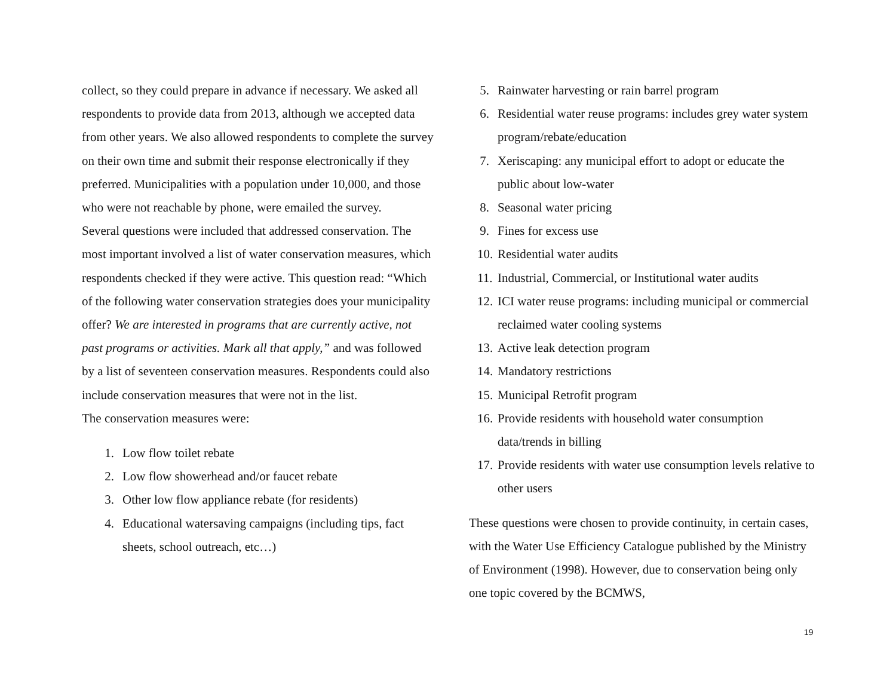collect, so they could prepare in advance if necessary. We asked all respondents to provide data from 2013, although we accepted data from other years. We also allowed respondents to complete the survey on their own time and submit their response electronically if they preferred. Municipalities with a population under 10,000, and those who were not reachable by phone, were emailed the survey.
Several questions were included that addressed conservation. The most important involved a list of water conservation measures, which respondents checked if they were active. This question read: “Which of the following water conservation strategies does your municipality offer? We are interested in programs that are currently active, not past programs or activities. Mark all that apply,” and was followed by a list of seventeen conservation measures. Respondents could also include conservation measures that were not in the list.
The conservation measures were:
1. Low flow toilet rebate
2. Low flow showerhead and/or faucet rebate
3. Other low flow appliance rebate (for residents)
4. Educational watersaving campaigns (including tips, fact sheets, school outreach, etc…)
5. Rainwater harvesting or rain barrel program
6. Residential water reuse programs: includes grey water system program/rebate/education
7. Xeriscaping: any municipal effort to adopt or educate the public about low-water
8. Seasonal water pricing
9. Fines for excess use
10. Residential water audits
11. Industrial, Commercial, or Institutional water audits
12. ICI water reuse programs: including municipal or commercial reclaimed water cooling systems
13. Active leak detection program
14. Mandatory restrictions
15. Municipal Retrofit program
16. Provide residents with household water consumption data/trends in billing
17. Provide residents with water use consumption levels relative to other users
These questions were chosen to provide continuity, in certain cases, with the Water Use Efficiency Catalogue published by the Ministry of Environment (1998). However, due to conservation being only one topic covered by the BCMWS,
19